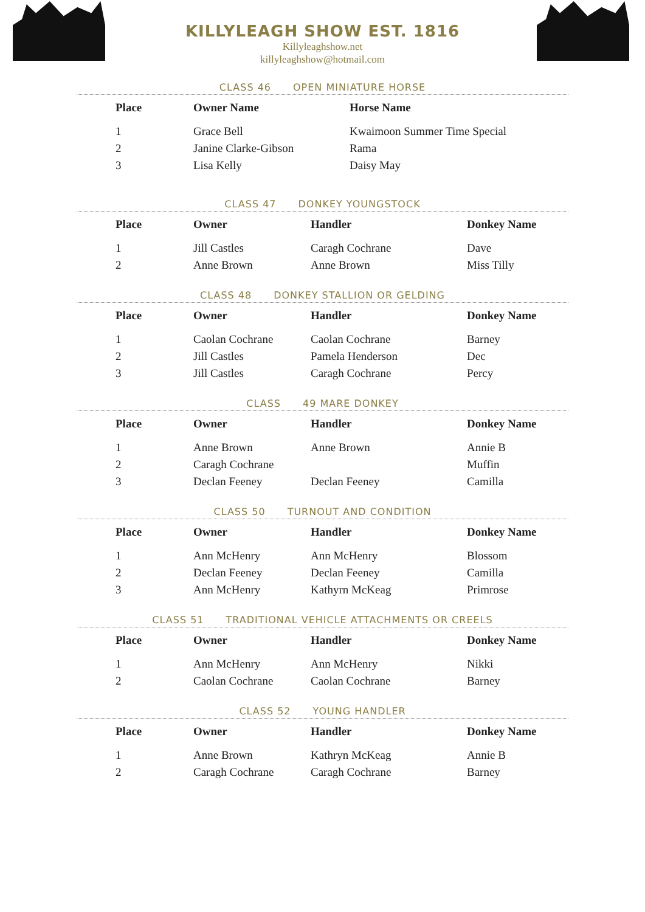KILLYLEAGH SHOW EST. 1816
Killyleaghshow.net
killyleaghshow@hotmail.com
CLASS 46 OPEN MINIATURE HORSE
| Place | Owner Name | Horse Name |
| --- | --- | --- |
| 1 | Grace Bell | Kwaimoon Summer Time Special |
| 2 | Janine Clarke-Gibson | Rama |
| 3 | Lisa Kelly | Daisy May |
CLASS 47 DONKEY YOUNGSTOCK
| Place | Owner | Handler | Donkey Name |
| --- | --- | --- | --- |
| 1 | Jill Castles | Caragh Cochrane | Dave |
| 2 | Anne Brown | Anne Brown | Miss Tilly |
CLASS 48 DONKEY STALLION OR GELDING
| Place | Owner | Handler | Donkey Name |
| --- | --- | --- | --- |
| 1 | Caolan Cochrane | Caolan Cochrane | Barney |
| 2 | Jill Castles | Pamela Henderson | Dec |
| 3 | Jill Castles | Caragh Cochrane | Percy |
CLASS 49 MARE DONKEY
| Place | Owner | Handler | Donkey Name |
| --- | --- | --- | --- |
| 1 | Anne Brown | Anne Brown | Annie B |
| 2 | Caragh Cochrane | | Muffin |
| 3 | Declan Feeney | Declan Feeney | Camilla |
CLASS 50 TURNOUT AND CONDITION
| Place | Owner | Handler | Donkey Name |
| --- | --- | --- | --- |
| 1 | Ann McHenry | Ann McHenry | Blossom |
| 2 | Declan Feeney | Declan Feeney | Camilla |
| 3 | Ann McHenry | Kathyrn McKeag | Primrose |
CLASS 51 TRADITIONAL VEHICLE ATTACHMENTS OR CREELS
| Place | Owner | Handler | Donkey Name |
| --- | --- | --- | --- |
| 1 | Ann McHenry | Ann McHenry | Nikki |
| 2 | Caolan Cochrane | Caolan Cochrane | Barney |
CLASS 52 YOUNG HANDLER
| Place | Owner | Handler | Donkey Name |
| --- | --- | --- | --- |
| 1 | Anne Brown | Kathryn McKeag | Annie B |
| 2 | Caragh Cochrane | Caragh Cochrane | Barney |